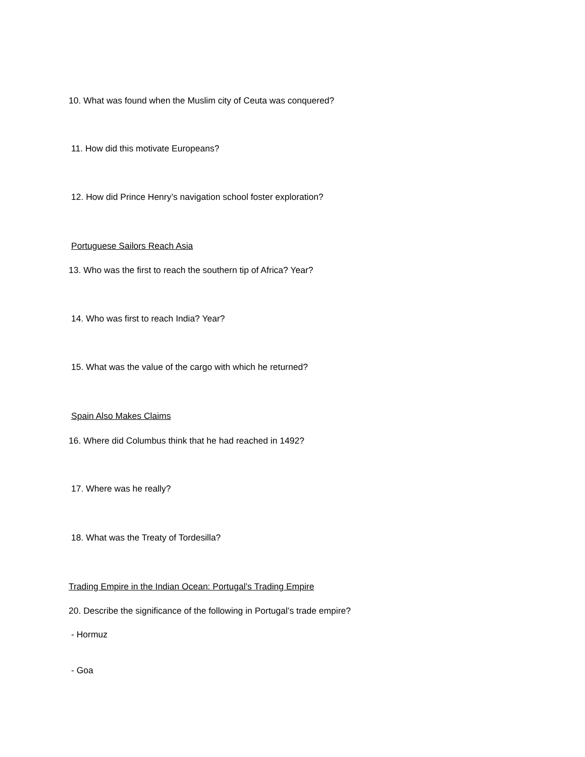10. What was found when the Muslim city of Ceuta was conquered?
11. How did this motivate Europeans?
12. How did Prince Henry’s navigation school foster exploration?
Portuguese Sailors Reach Asia
13. Who was the first to reach the southern tip of Africa? Year?
14. Who was first to reach India? Year?
15. What was the value of the cargo with which he returned?
Spain Also Makes Claims
16. Where did Columbus think that he had reached in 1492?
17. Where was he really?
18. What was the Treaty of Tordesilla?
Trading Empire in the Indian Ocean: Portugal’s Trading Empire
20. Describe the significance of the following in Portugal’s trade empire?
- Hormuz
- Goa